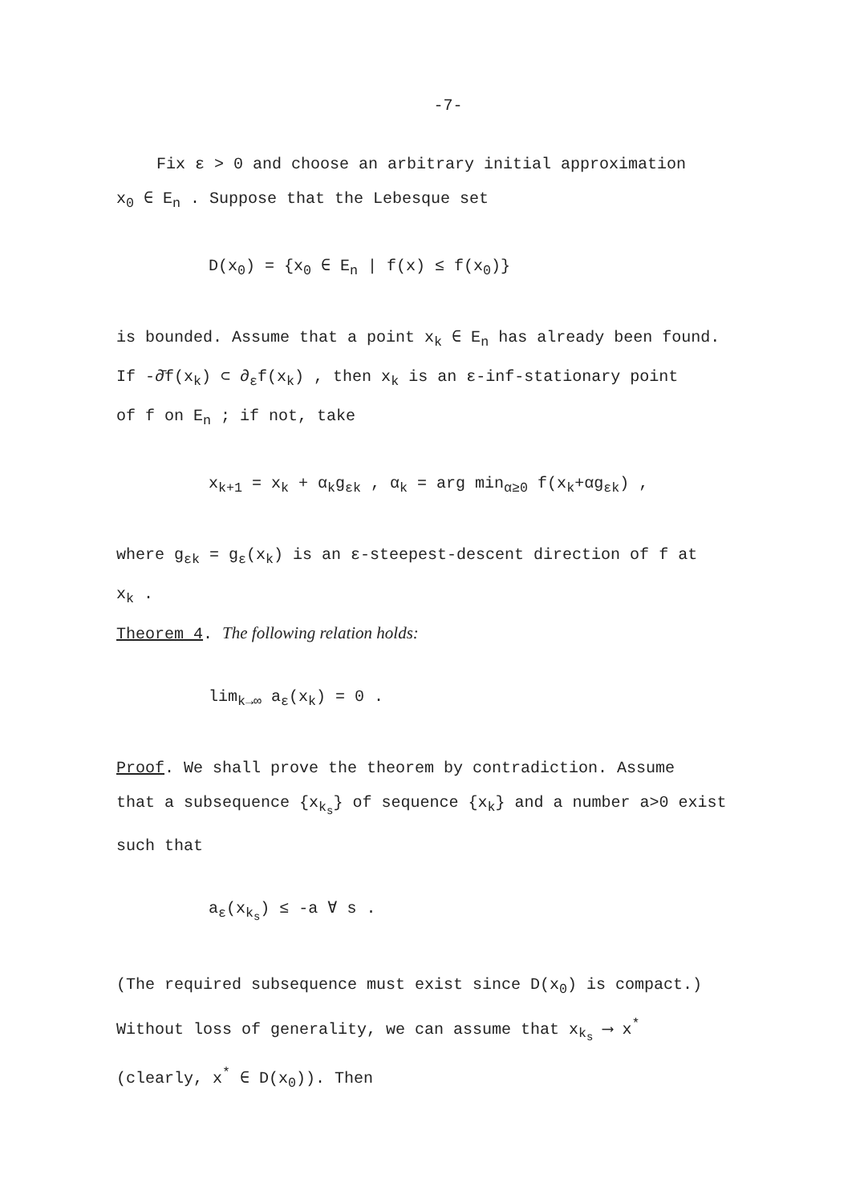-7-
Fix ε > 0 and choose an arbitrary initial approximation
x<sub>0</sub> ∈ E<sub>n</sub> . Suppose that the Lebesque set
D(x<sub>0</sub>) = {x<sub>0</sub> ∈ E<sub>n</sub> | f(x) ≤ f(x<sub>0</sub>)}
is bounded. Assume that a point x<sub>k</sub> ∈ E<sub>n</sub> has already been found.
If -∂̄f(x<sub>k</sub>) ⊂ ∂<sub>ε</sub>f(x<sub>k</sub>) , then x<sub>k</sub> is an ε-inf-stationary point
of f on E<sub>n</sub> ; if not, take
x<sub>k+1</sub> = x<sub>k</sub> + α<sub>k</sub>g<sub>εk</sub> , α<sub>k</sub> = arg min<sub>α≥0</sub> f(x<sub>k</sub>+αg<sub>εk</sub>) ,
where g<sub>εk</sub> = g<sub>ε</sub>(x<sub>k</sub>) is an ε-steepest-descent direction of f at
x<sub>k</sub> .
Theorem 4. The following relation holds:
lim<sub>k→∞</sub> a<sub>ε</sub>(x<sub>k</sub>) = 0 .
Proof. We shall prove the theorem by contradiction. Assume
that a subsequence {x<sub>k<sub>s</sub></sub>} of sequence {x<sub>k</sub>} and a number a>0 exist
such that
a<sub>ε</sub>(x<sub>k<sub>s</sub></sub>) ≤ -a ∀ s .
(The required subsequence must exist since D(x<sub>0</sub>) is compact.)
Without loss of generality, we can assume that x<sub>k<sub>s</sub></sub> ⟶ x<sup>*</sup>
(clearly, x<sup>*</sup> ∈ D(x<sub>0</sub>)). Then